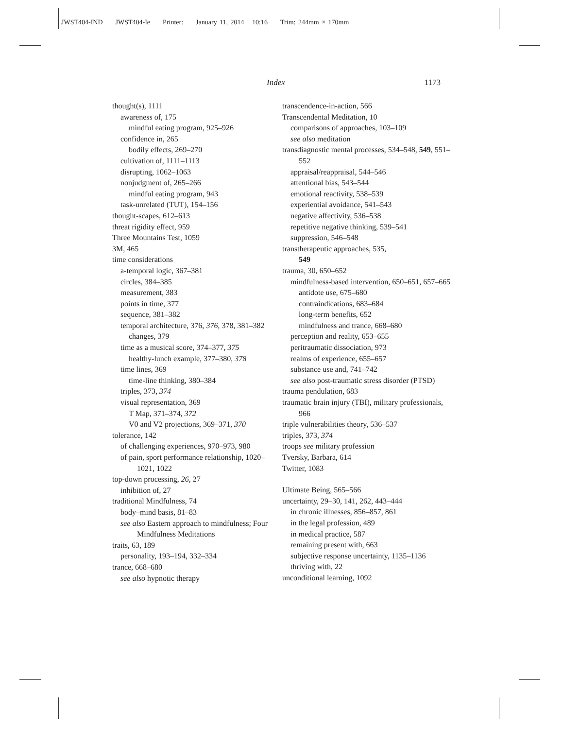JWST404-IND JWST404-Ie Printer: January 11, 2014 10:16 Trim: 244mm × 170mm
Index 1173
thought(s), 1111
awareness of, 175
mindful eating program, 925–926
confidence in, 265
bodily effects, 269–270
cultivation of, 1111–1113
disrupting, 1062–1063
nonjudgment of, 265–266
mindful eating program, 943
task-unrelated (TUT), 154–156
thought-scapes, 612–613
threat rigidity effect, 959
Three Mountains Test, 1059
3M, 465
time considerations
a-temporal logic, 367–381
circles, 384–385
measurement, 383
points in time, 377
sequence, 381–382
temporal architecture, 376, 376, 378, 381–382
changes, 379
time as a musical score, 374–377, 375
healthy-lunch example, 377–380, 378
time lines, 369
time-line thinking, 380–384
triples, 373, 374
visual representation, 369
T Map, 371–374, 372
V0 and V2 projections, 369–371, 370
tolerance, 142
of challenging experiences, 970–973, 980
of pain, sport performance relationship, 1020–1021, 1022
top-down processing, 26, 27
inhibition of, 27
traditional Mindfulness, 74
body–mind basis, 81–83
see also Eastern approach to mindfulness; Four Mindfulness Meditations
traits, 63, 189
personality, 193–194, 332–334
trance, 668–680
see also hypnotic therapy
transcendence-in-action, 566
Transcendental Meditation, 10
comparisons of approaches, 103–109
see also meditation
transdiagnostic mental processes, 534–548, 549, 551–552
appraisal/reappraisal, 544–546
attentional bias, 543–544
emotional reactivity, 538–539
experiential avoidance, 541–543
negative affectivity, 536–538
repetitive negative thinking, 539–541
suppression, 546–548
transtherapeutic approaches, 535,
549
trauma, 30, 650–652
mindfulness-based intervention, 650–651, 657–665
antidote use, 675–680
contraindications, 683–684
long-term benefits, 652
mindfulness and trance, 668–680
perception and reality, 653–655
peritraumatic dissociation, 973
realms of experience, 655–657
substance use and, 741–742
see also post-traumatic stress disorder (PTSD)
trauma pendulation, 683
traumatic brain injury (TBI), military professionals, 966
triple vulnerabilities theory, 536–537
triples, 373, 374
troops see military profession
Tversky, Barbara, 614
Twitter, 1083
Ultimate Being, 565–566
uncertainty, 29–30, 141, 262, 443–444
in chronic illnesses, 856–857, 861
in the legal profession, 489
in medical practice, 587
remaining present with, 663
subjective response uncertainty, 1135–1136
thriving with, 22
unconditional learning, 1092